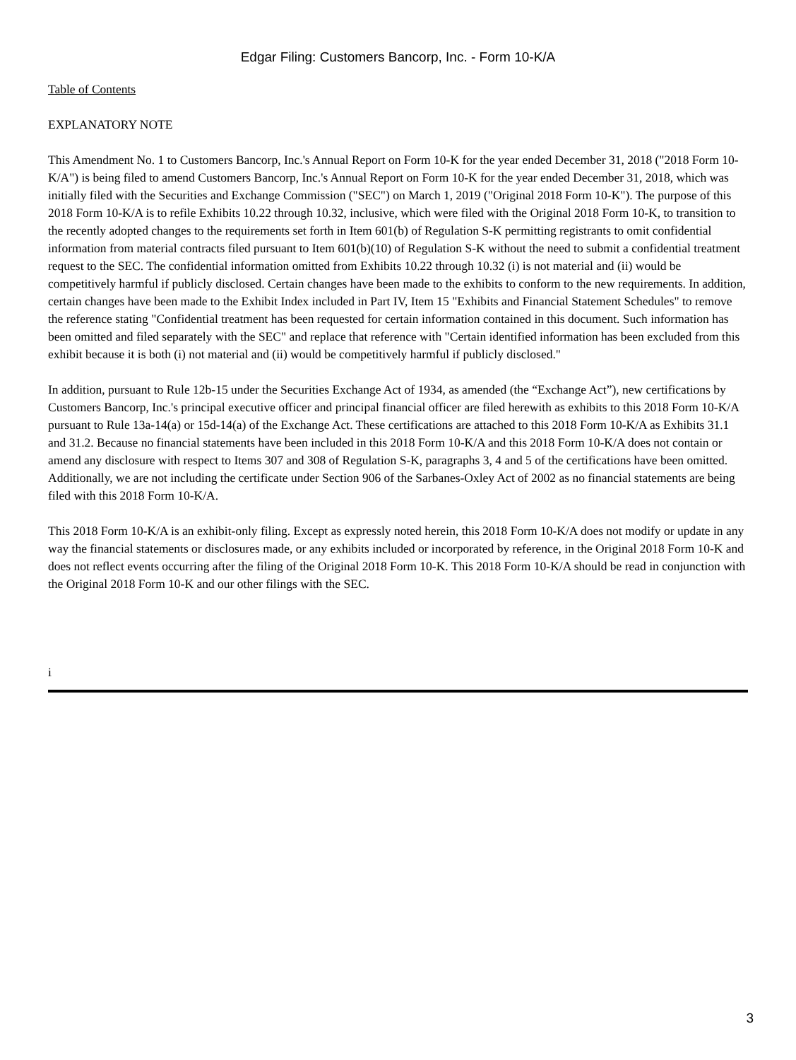Edgar Filing: Customers Bancorp, Inc. - Form 10-K/A
Table of Contents
EXPLANATORY NOTE
This Amendment No. 1 to Customers Bancorp, Inc.'s Annual Report on Form 10-K for the year ended December 31, 2018 ("2018 Form 10-K/A") is being filed to amend Customers Bancorp, Inc.'s Annual Report on Form 10-K for the year ended December 31, 2018, which was initially filed with the Securities and Exchange Commission ("SEC") on March 1, 2019 ("Original 2018 Form 10-K"). The purpose of this 2018 Form 10-K/A is to refile Exhibits 10.22 through 10.32, inclusive, which were filed with the Original 2018 Form 10-K, to transition to the recently adopted changes to the requirements set forth in Item 601(b) of Regulation S-K permitting registrants to omit confidential information from material contracts filed pursuant to Item 601(b)(10) of Regulation S-K without the need to submit a confidential treatment request to the SEC. The confidential information omitted from Exhibits 10.22 through 10.32 (i) is not material and (ii) would be competitively harmful if publicly disclosed. Certain changes have been made to the exhibits to conform to the new requirements. In addition, certain changes have been made to the Exhibit Index included in Part IV, Item 15 "Exhibits and Financial Statement Schedules" to remove the reference stating "Confidential treatment has been requested for certain information contained in this document. Such information has been omitted and filed separately with the SEC" and replace that reference with "Certain identified information has been excluded from this exhibit because it is both (i) not material and (ii) would be competitively harmful if publicly disclosed."
In addition, pursuant to Rule 12b-15 under the Securities Exchange Act of 1934, as amended (the “Exchange Act”), new certifications by Customers Bancorp, Inc.'s principal executive officer and principal financial officer are filed herewith as exhibits to this 2018 Form 10-K/A pursuant to Rule 13a-14(a) or 15d-14(a) of the Exchange Act. These certifications are attached to this 2018 Form 10-K/A as Exhibits 31.1 and 31.2. Because no financial statements have been included in this 2018 Form 10-K/A and this 2018 Form 10-K/A does not contain or amend any disclosure with respect to Items 307 and 308 of Regulation S-K, paragraphs 3, 4 and 5 of the certifications have been omitted. Additionally, we are not including the certificate under Section 906 of the Sarbanes-Oxley Act of 2002 as no financial statements are being filed with this 2018 Form 10-K/A.
This 2018 Form 10-K/A is an exhibit-only filing. Except as expressly noted herein, this 2018 Form 10-K/A does not modify or update in any way the financial statements or disclosures made, or any exhibits included or incorporated by reference, in the Original 2018 Form 10-K and does not reflect events occurring after the filing of the Original 2018 Form 10-K. This 2018 Form 10-K/A should be read in conjunction with the Original 2018 Form 10-K and our other filings with the SEC.
i
3